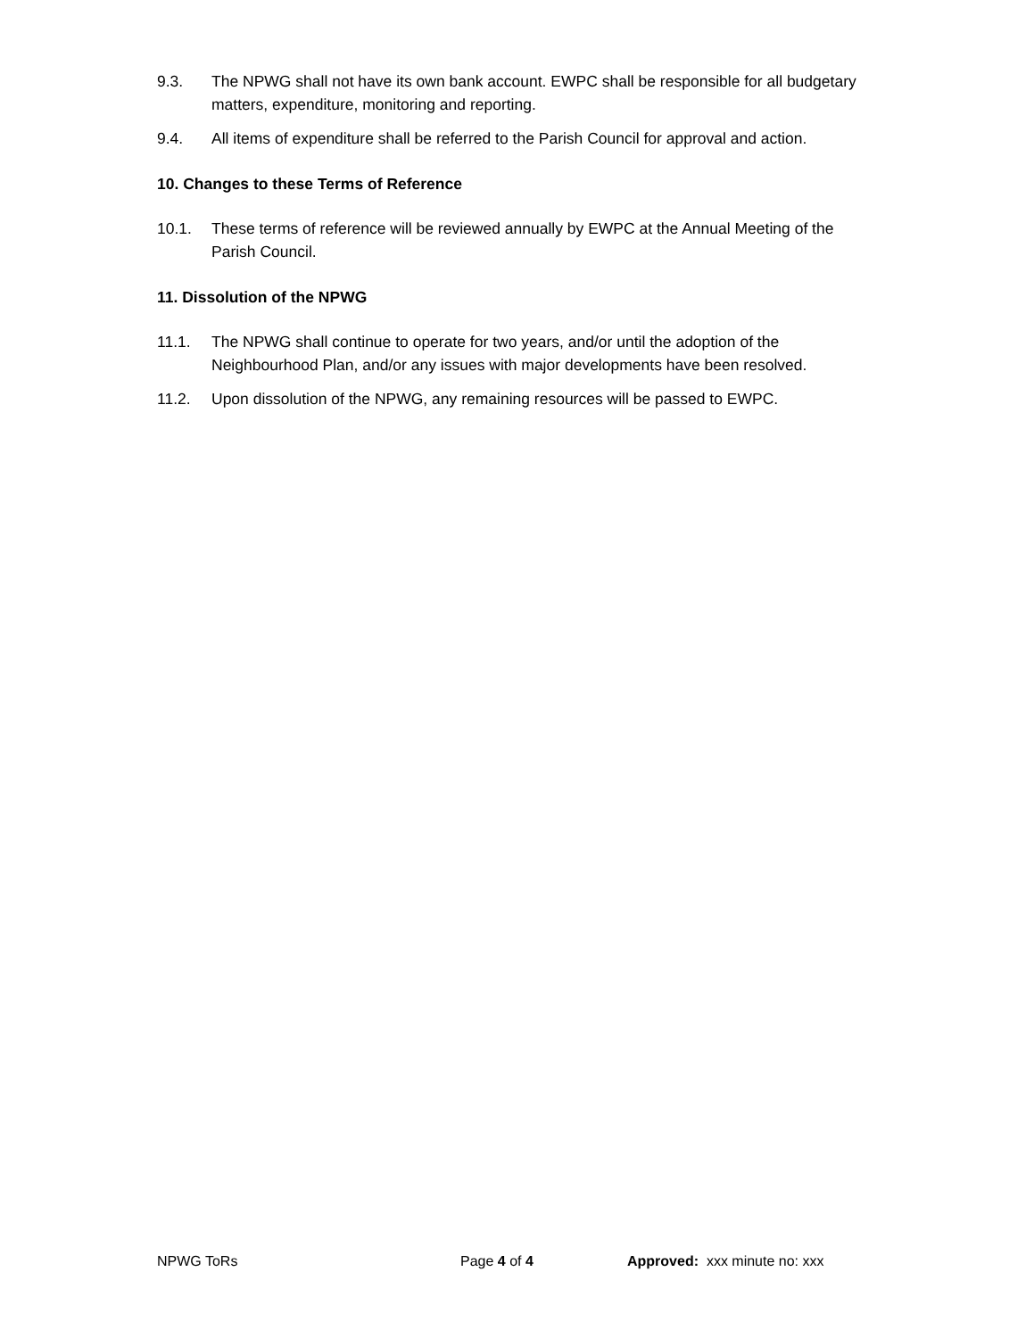9.3. The NPWG shall not have its own bank account. EWPC shall be responsible for all budgetary matters, expenditure, monitoring and reporting.
9.4. All items of expenditure shall be referred to the Parish Council for approval and action.
10. Changes to these Terms of Reference
10.1. These terms of reference will be reviewed annually by EWPC at the Annual Meeting of the Parish Council.
11. Dissolution of the NPWG
11.1. The NPWG shall continue to operate for two years, and/or until the adoption of the Neighbourhood Plan, and/or any issues with major developments have been resolved.
11.2. Upon dissolution of the NPWG, any remaining resources will be passed to EWPC.
NPWG ToRs Page 4 of 4 Approved: xxx minute no: xxx